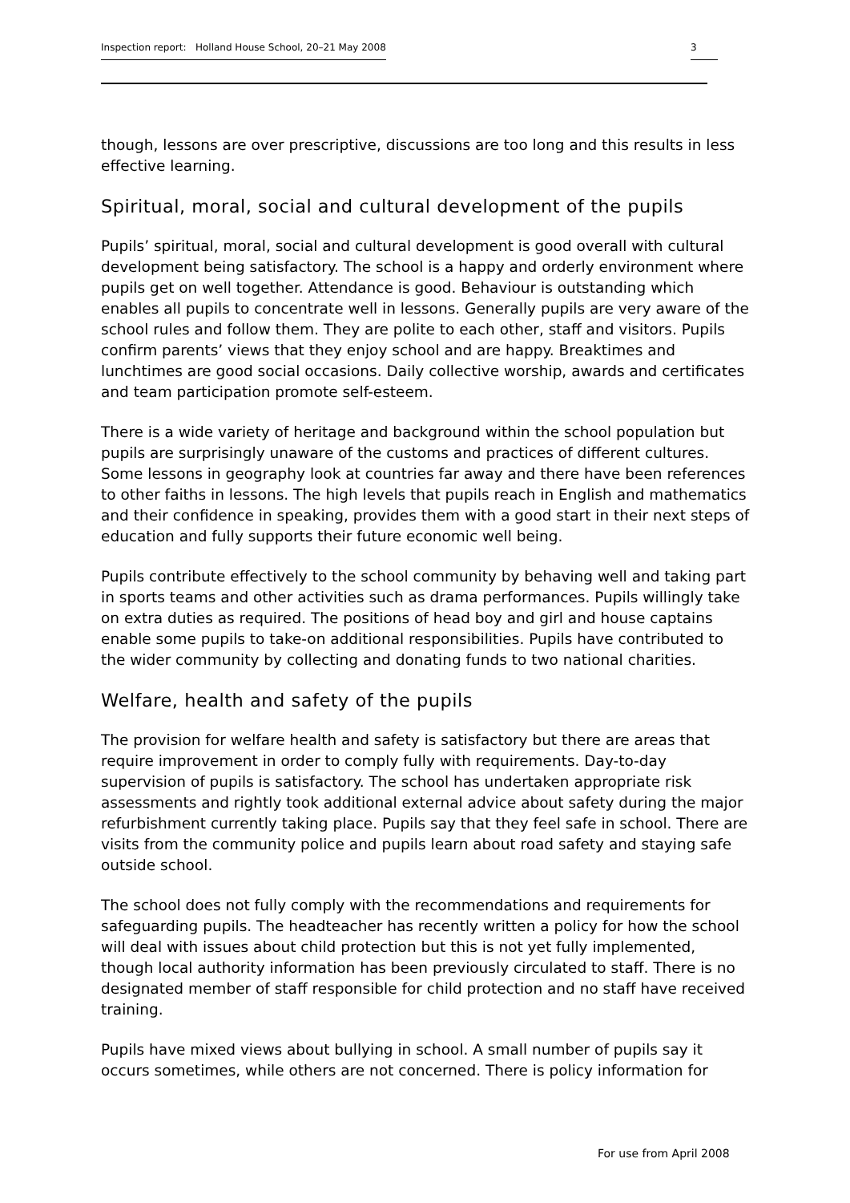Inspection report: Holland House School, 20–21 May 2008 3
though, lessons are over prescriptive, discussions are too long and this results in less effective learning.
Spiritual, moral, social and cultural development of the pupils
Pupils’ spiritual, moral, social and cultural development is good overall with cultural development being satisfactory. The school is a happy and orderly environment where pupils get on well together. Attendance is good. Behaviour is outstanding which enables all pupils to concentrate well in lessons. Generally pupils are very aware of the school rules and follow them. They are polite to each other, staff and visitors. Pupils confirm parents’ views that they enjoy school and are happy. Breaktimes and lunchtimes are good social occasions. Daily collective worship, awards and certificates and team participation promote self-esteem.
There is a wide variety of heritage and background within the school population but pupils are surprisingly unaware of the customs and practices of different cultures. Some lessons in geography look at countries far away and there have been references to other faiths in lessons. The high levels that pupils reach in English and mathematics and their confidence in speaking, provides them with a good start in their next steps of education and fully supports their future economic well being.
Pupils contribute effectively to the school community by behaving well and taking part in sports teams and other activities such as drama performances. Pupils willingly take on extra duties as required. The positions of head boy and girl and house captains enable some pupils to take-on additional responsibilities. Pupils have contributed to the wider community by collecting and donating funds to two national charities.
Welfare, health and safety of the pupils
The provision for welfare health and safety is satisfactory but there are areas that require improvement in order to comply fully with requirements. Day-to-day supervision of pupils is satisfactory. The school has undertaken appropriate risk assessments and rightly took additional external advice about safety during the major refurbishment currently taking place. Pupils say that they feel safe in school. There are visits from the community police and pupils learn about road safety and staying safe outside school.
The school does not fully comply with the recommendations and requirements for safeguarding pupils. The headteacher has recently written a policy for how the school will deal with issues about child protection but this is not yet fully implemented, though local authority information has been previously circulated to staff. There is no designated member of staff responsible for child protection and no staff have received training.
Pupils have mixed views about bullying in school. A small number of pupils say it occurs sometimes, while others are not concerned. There is policy information for
For use from April 2008